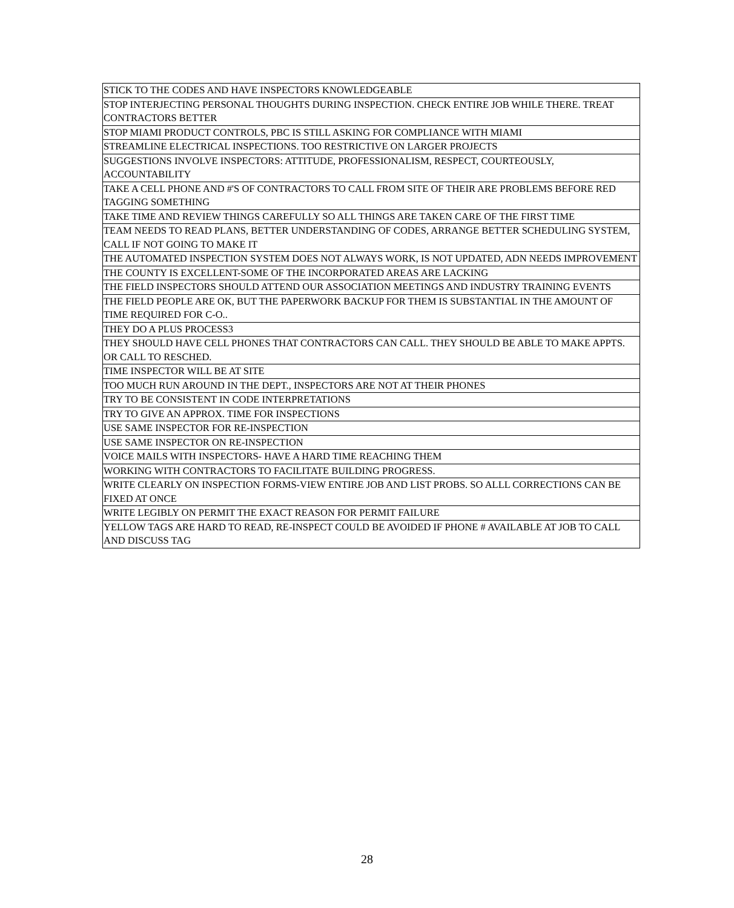| STICK TO THE CODES AND HAVE INSPECTORS KNOWLEDGEABLE |
| STOP INTERJECTING PERSONAL THOUGHTS DURING INSPECTION. CHECK ENTIRE JOB WHILE THERE. TREAT CONTRACTORS BETTER |
| STOP MIAMI PRODUCT CONTROLS, PBC IS STILL ASKING FOR COMPLIANCE WITH MIAMI |
| STREAMLINE ELECTRICAL INSPECTIONS. TOO RESTRICTIVE ON LARGER PROJECTS |
| SUGGESTIONS INVOLVE INSPECTORS: ATTITUDE, PROFESSIONALISM, RESPECT, COURTEOUSLY, ACCOUNTABILITY |
| TAKE A CELL PHONE AND #'S OF CONTRACTORS TO CALL FROM SITE OF THEIR ARE PROBLEMS BEFORE RED TAGGING SOMETHING |
| TAKE TIME AND REVIEW THINGS CAREFULLY SO ALL THINGS ARE TAKEN CARE OF THE FIRST TIME |
| TEAM NEEDS TO READ PLANS, BETTER UNDERSTANDING OF CODES, ARRANGE BETTER SCHEDULING SYSTEM, CALL IF NOT GOING TO MAKE IT |
| THE AUTOMATED INSPECTION SYSTEM DOES NOT ALWAYS WORK, IS NOT UPDATED, ADN NEEDS IMPROVEMENT |
| THE COUNTY IS EXCELLENT-SOME OF THE INCORPORATED AREAS ARE LACKING |
| THE FIELD INSPECTORS SHOULD ATTEND OUR ASSOCIATION MEETINGS AND INDUSTRY TRAINING EVENTS |
| THE FIELD PEOPLE ARE OK, BUT THE PAPERWORK BACKUP FOR THEM IS SUBSTANTIAL IN THE AMOUNT OF TIME REQUIRED FOR C-O.. |
| THEY DO A PLUS PROCESS3 |
| THEY SHOULD HAVE CELL PHONES THAT CONTRACTORS CAN CALL. THEY SHOULD BE ABLE TO MAKE APPTS. OR CALL TO RESCHED. |
| TIME INSPECTOR WILL BE AT SITE |
| TOO MUCH RUN AROUND IN THE DEPT., INSPECTORS ARE NOT AT THEIR PHONES |
| TRY TO BE CONSISTENT IN CODE INTERPRETATIONS |
| TRY TO GIVE AN APPROX. TIME FOR INSPECTIONS |
| USE SAME INSPECTOR FOR RE-INSPECTION |
| USE SAME INSPECTOR ON RE-INSPECTION |
| VOICE MAILS WITH INSPECTORS- HAVE A HARD TIME REACHING THEM |
| WORKING WITH CONTRACTORS TO FACILITATE BUILDING PROGRESS. |
| WRITE CLEARLY ON INSPECTION FORMS-VIEW ENTIRE JOB AND LIST PROBS. SO ALLL CORRECTIONS CAN BE FIXED AT ONCE |
| WRITE LEGIBLY ON PERMIT THE EXACT REASON FOR PERMIT FAILURE |
| YELLOW TAGS ARE HARD TO READ, RE-INSPECT COULD BE AVOIDED IF PHONE # AVAILABLE AT JOB TO CALL AND DISCUSS TAG |
28